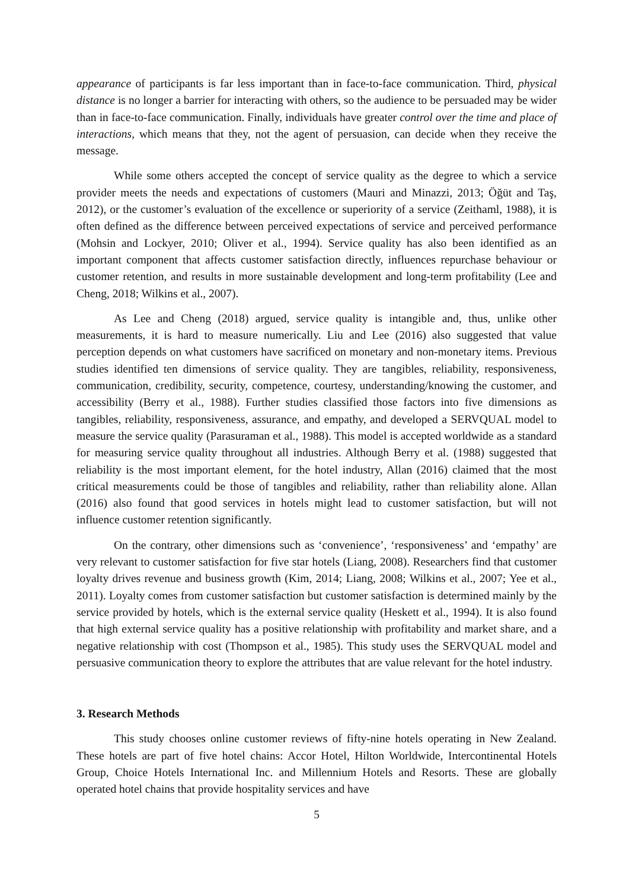appearance of participants is far less important than in face-to-face communication. Third, physical distance is no longer a barrier for interacting with others, so the audience to be persuaded may be wider than in face-to-face communication. Finally, individuals have greater control over the time and place of interactions, which means that they, not the agent of persuasion, can decide when they receive the message.
While some others accepted the concept of service quality as the degree to which a service provider meets the needs and expectations of customers (Mauri and Minazzi, 2013; Öğüt and Taş, 2012), or the customer’s evaluation of the excellence or superiority of a service (Zeithaml, 1988), it is often defined as the difference between perceived expectations of service and perceived performance (Mohsin and Lockyer, 2010; Oliver et al., 1994). Service quality has also been identified as an important component that affects customer satisfaction directly, influences repurchase behaviour or customer retention, and results in more sustainable development and long-term profitability (Lee and Cheng, 2018; Wilkins et al., 2007).
As Lee and Cheng (2018) argued, service quality is intangible and, thus, unlike other measurements, it is hard to measure numerically. Liu and Lee (2016) also suggested that value perception depends on what customers have sacrificed on monetary and non-monetary items. Previous studies identified ten dimensions of service quality. They are tangibles, reliability, responsiveness, communication, credibility, security, competence, courtesy, understanding/knowing the customer, and accessibility (Berry et al., 1988). Further studies classified those factors into five dimensions as tangibles, reliability, responsiveness, assurance, and empathy, and developed a SERVQUAL model to measure the service quality (Parasuraman et al., 1988). This model is accepted worldwide as a standard for measuring service quality throughout all industries. Although Berry et al. (1988) suggested that reliability is the most important element, for the hotel industry, Allan (2016) claimed that the most critical measurements could be those of tangibles and reliability, rather than reliability alone. Allan (2016) also found that good services in hotels might lead to customer satisfaction, but will not influence customer retention significantly.
On the contrary, other dimensions such as ‘convenience’, ‘responsiveness’ and ‘empathy’ are very relevant to customer satisfaction for five star hotels (Liang, 2008). Researchers find that customer loyalty drives revenue and business growth (Kim, 2014; Liang, 2008; Wilkins et al., 2007; Yee et al., 2011). Loyalty comes from customer satisfaction but customer satisfaction is determined mainly by the service provided by hotels, which is the external service quality (Heskett et al., 1994). It is also found that high external service quality has a positive relationship with profitability and market share, and a negative relationship with cost (Thompson et al., 1985). This study uses the SERVQUAL model and persuasive communication theory to explore the attributes that are value relevant for the hotel industry.
3. Research Methods
This study chooses online customer reviews of fifty-nine hotels operating in New Zealand. These hotels are part of five hotel chains: Accor Hotel, Hilton Worldwide, Intercontinental Hotels Group, Choice Hotels International Inc. and Millennium Hotels and Resorts. These are globally operated hotel chains that provide hospitality services and have
5